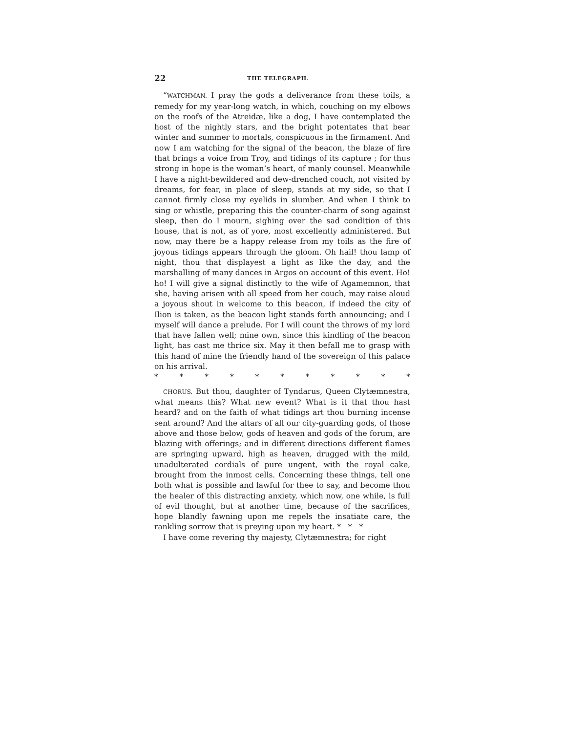22 THE TELEGRAPH.
“WATCHMAN. I pray the gods a deliverance from these toils, a remedy for my year-long watch, in which, couching on my elbows on the roofs of the Atreidæ, like a dog, I have contemplated the host of the nightly stars, and the bright potentates that bear winter and summer to mortals, conspicuous in the firmament. And now I am watching for the signal of the beacon, the blaze of fire that brings a voice from Troy, and tidings of its capture ; for thus strong in hope is the woman’s heart, of manly counsel. Meanwhile I have a night-bewildered and dew-drenched couch, not visited by dreams, for fear, in place of sleep, stands at my side, so that I cannot firmly close my eyelids in slumber. And when I think to sing or whistle, preparing this the counter-charm of song against sleep, then do I mourn, sighing over the sad condition of this house, that is not, as of yore, most excellently administered. But now, may there be a happy release from my toils as the fire of joyous tidings appears through the gloom. Oh hail! thou lamp of night, thou that displayest a light as like the day, and the marshalling of many dances in Argos on account of this event. Ho! ho! I will give a signal distinctly to the wife of Agamemnon, that she, having arisen with all speed from her couch, may raise aloud a joyous shout in welcome to this beacon, if indeed the city of Ilion is taken, as the beacon light stands forth announcing; and I myself will dance a prelude. For I will count the throws of my lord that have fallen well; mine own, since this kindling of the beacon light, has cast me thrice six. May it then befall me to grasp with this hand of mine the friendly hand of the sovereign of this palace on his arrival.
* * * * * * * * * * *
CHORUS. But thou, daughter of Tyndarus, Queen Clytæmnestra, what means this? What new event? What is it that thou hast heard? and on the faith of what tidings art thou burning incense sent around? And the altars of all our city-guarding gods, of those above and those below, gods of heaven and gods of the forum, are blazing with offerings; and in different directions different flames are springing upward, high as heaven, drugged with the mild, unadulterated cordials of pure ungent, with the royal cake, brought from the inmost cells. Concerning these things, tell one both what is possible and lawful for thee to say, and become thou the healer of this distracting anxiety, which now, one while, is full of evil thought, but at another time, because of the sacrifices, hope blandly fawning upon me repels the insatiate care, the rankling sorrow that is preying upon my heart. * * *
I have come revering thy majesty, Clytæmnestra; for right